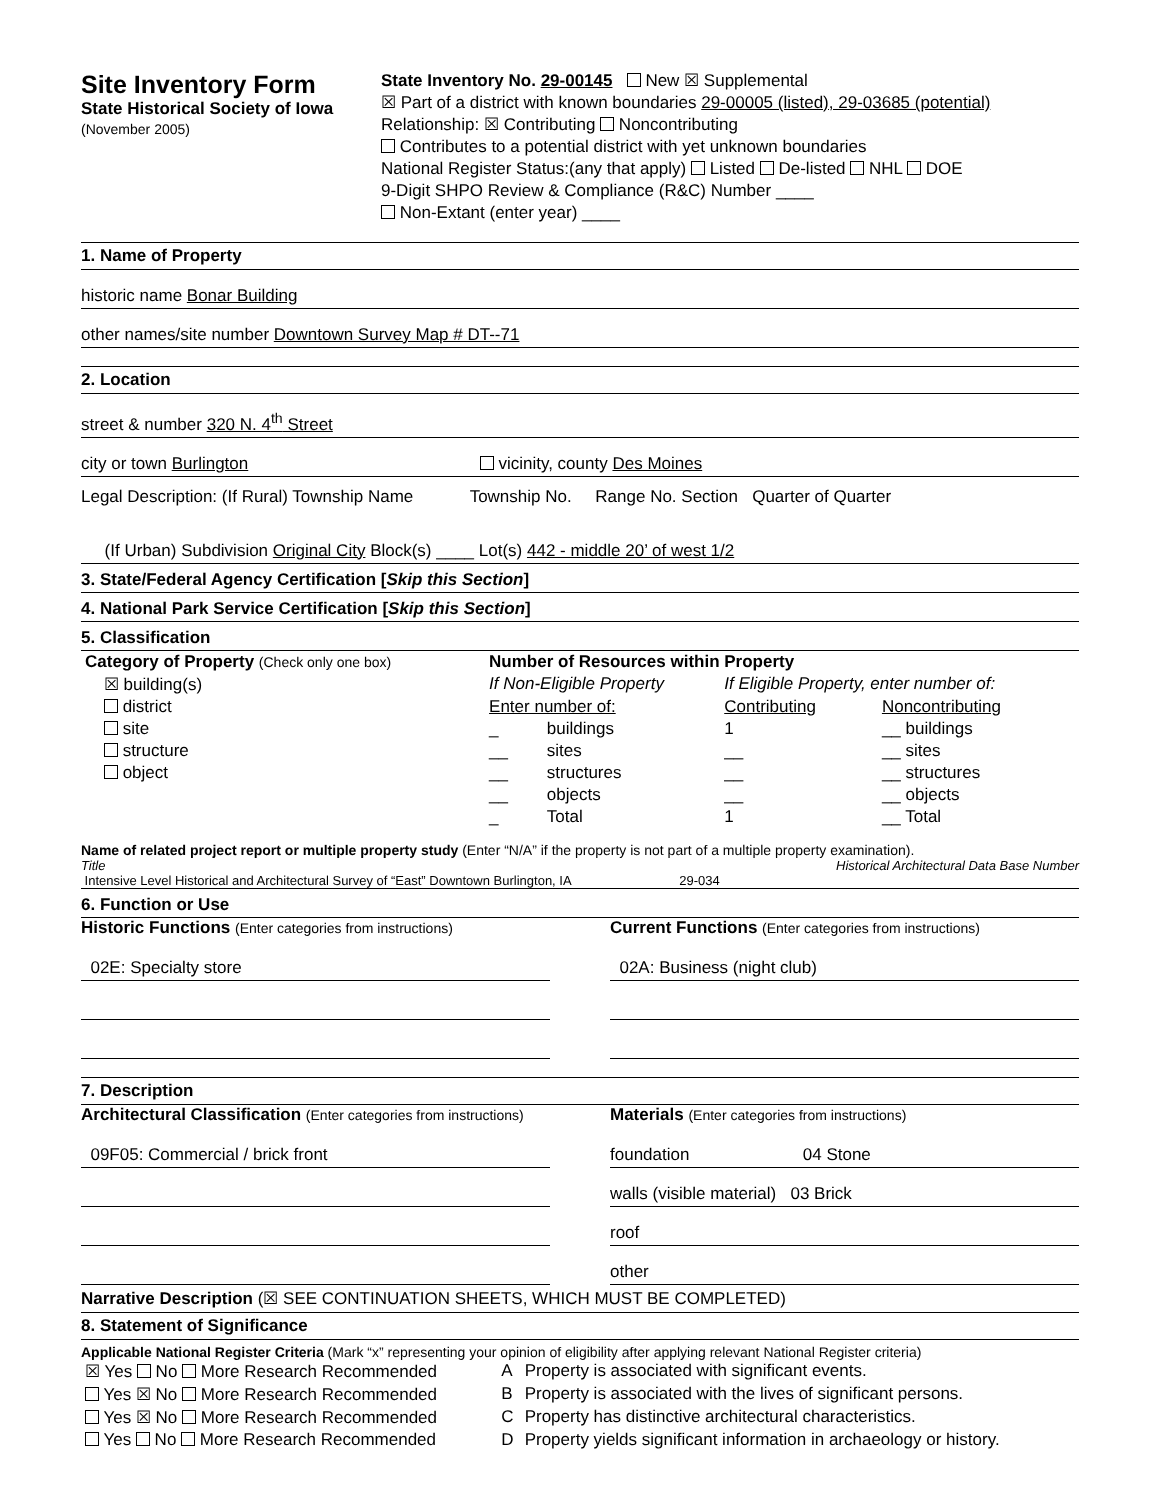Site Inventory Form
State Historical Society of Iowa
(November 2005)
State Inventory No. 29-00145 New ☒ Supplemental
☒ Part of a district with known boundaries 29-00005 (listed), 29-03685 (potential)
Relationship: ☒ Contributing Noncontributing
Contributes to a potential district with yet unknown boundaries
National Register Status:(any that apply) Listed De-listed NHL DOE
9-Digit SHPO Review & Compliance (R&C) Number ____
Non-Extant (enter year) ____
1. Name of Property
historic name Bonar Building
other names/site number Downtown Survey Map # DT--71
2. Location
street & number 320 N. 4<sup>th</sup> Street
city or town Burlington vicinity, county Des Moines
Legal Description: (If Rural) Township Name Township No. Range No. Section Quarter of Quarter
(If Urban) Subdivision Original City Block(s) ____ Lot(s) 442 - middle 20’ of west 1/2
3. State/Federal Agency Certification [Skip this Section]
4. National Park Service Certification [Skip this Section]
5. Classification
| Category of Property (Check only one box) | Number of Resources within Property | | | |
| ☒ building(s) | If Non-Eligible Property | | If Eligible Property, enter number of: | |
| district | Enter number of: | | Contributing | Noncontributing |
| site | _ | buildings | 1 | __ buildings |
| structure | __ | sites | __ | __ sites |
| object | __ | structures | __ | __ structures |
| | __ | objects | __ | __ objects |
| | _ | Total | 1 | __ Total |
Name of related project report or multiple property study (Enter “N/A” if the property is not part of a multiple property examination).
Title Historical Architectural Data Base Number
Intensive Level Historical and Architectural Survey of “East” Downtown Burlington, IA 29-034
6. Function or Use
Historic Functions (Enter categories from instructions)
02E: Specialty store
Current Functions (Enter categories from instructions)
02A: Business (night club)
7. Description
Architectural Classification (Enter categories from instructions)
09F05: Commercial / brick front
Materials (Enter categories from instructions)
foundation 04 Stone
walls (visible material) 03 Brick
roof
other
Narrative Description (☒ SEE CONTINUATION SHEETS, WHICH MUST BE COMPLETED)
8. Statement of Significance
Applicable National Register Criteria (Mark “x” representing your opinion of eligibility after applying relevant National Register criteria)
| ☒ Yes No More Research Recommended | A | Property is associated with significant events. |
| Yes ☒ No More Research Recommended | B | Property is associated with the lives of significant persons. |
| Yes ☒ No More Research Recommended | C | Property has distinctive architectural characteristics. |
| Yes No More Research Recommended | D | Property yields significant information in archaeology or history. |